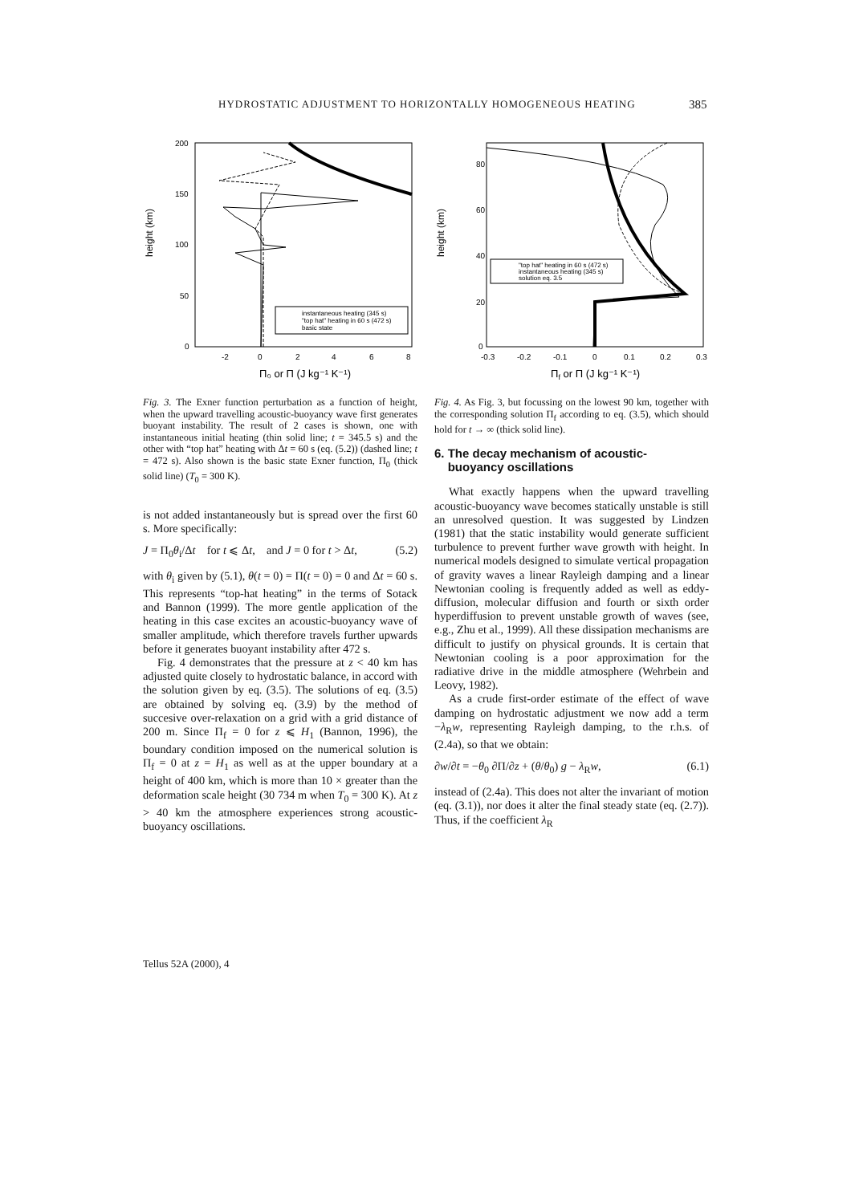HYDROSTATIC ADJUSTMENT TO HORIZONTALLY HOMOGENEOUS HEATING 385
200
150
100
50
0
-2
0
2
4
6
8
height (km)
Π₀ or Π (J kg⁻¹ K⁻¹)
instantaneous heating (345 s)
"top hat" heating in 60 s (472 s)
basic state
Fig. 3. The Exner function perturbation as a function of height, when the upward travelling acoustic-buoyancy wave first generates buoyant instability. The result of 2 cases is shown, one with instantaneous initial heating (thin solid line; t = 345.5 s) and the other with “top hat” heating with Δt = 60 s (eq. (5.2)) (dashed line; t = 472 s). Also shown is the basic state Exner function, Π<sub>0</sub> (thick solid line) (T<sub>0</sub> = 300 K).
is not added instantaneously but is spread over the first 60 s. More specifically:
J = Π<sub>0</sub>θ<sub>i</sub>/Δt for t ⩽ Δt, and J = 0 for t > Δt, (5.2)
with θ<sub>i</sub> given by (5.1), θ(t = 0) = Π(t = 0) = 0 and Δt = 60 s. This represents “top-hat heating” in the terms of Sotack and Bannon (1999). The more gentle application of the heating in this case excites an acoustic-buoyancy wave of smaller amplitude, which therefore travels further upwards before it generates buoyant instability after 472 s.
Fig. 4 demonstrates that the pressure at z < 40 km has adjusted quite closely to hydrostatic balance, in accord with the solution given by eq. (3.5). The solutions of eq. (3.5) are obtained by solving eq. (3.9) by the method of succesive over-relaxation on a grid with a grid distance of 200 m. Since Π<sub>f</sub> = 0 for z ⩽ H<sub>1</sub> (Bannon, 1996), the boundary condition imposed on the numerical solution is Π<sub>f</sub> = 0 at z = H<sub>1</sub> as well as at the upper boundary at a height of 400 km, which is more than 10 × greater than the deformation scale height (30 734 m when T<sub>0</sub> = 300 K). At z > 40 km the atmosphere experiences strong acoustic-buoyancy oscillations.
80
60
40
20
0
-0.3
-0.2
-0.1
0
0.1
0.2
0.3
height (km)
Πf or Π (J kg⁻¹ K⁻¹)
"top hat" heating in 60 s (472 s)
instantaneous heating (345 s)
solution eq. 3.5
Fig. 4. As Fig. 3, but focussing on the lowest 90 km, together with the corresponding solution Π<sub>f</sub> according to eq. (3.5), which should hold for t → ∞ (thick solid line).
6. The decay mechanism of acoustic-
buoyancy oscillations
What exactly happens when the upward travelling acoustic-buoyancy wave becomes statically unstable is still an unresolved question. It was suggested by Lindzen (1981) that the static instability would generate sufficient turbulence to prevent further wave growth with height. In numerical models designed to simulate vertical propagation of gravity waves a linear Rayleigh damping and a linear Newtonian cooling is frequently added as well as eddy-diffusion, molecular diffusion and fourth or sixth order hyperdiffusion to prevent unstable growth of waves (see, e.g., Zhu et al., 1999). All these dissipation mechanisms are difficult to justify on physical grounds. It is certain that Newtonian cooling is a poor approximation for the radiative drive in the middle atmosphere (Wehrbein and Leovy, 1982).
As a crude first-order estimate of the effect of wave damping on hydrostatic adjustment we now add a term −λ<sub>R</sub>w, representing Rayleigh damping, to the r.h.s. of (2.4a), so that we obtain:
∂w/∂t = −θ<sub>0</sub> ∂Π/∂z + (θ/θ<sub>0</sub>) g − λ<sub>R</sub>w, (6.1)
instead of (2.4a). This does not alter the invariant of motion (eq. (3.1)), nor does it alter the final steady state (eq. (2.7)). Thus, if the coefficient λ<sub>R</sub>
Tellus 52A (2000), 4